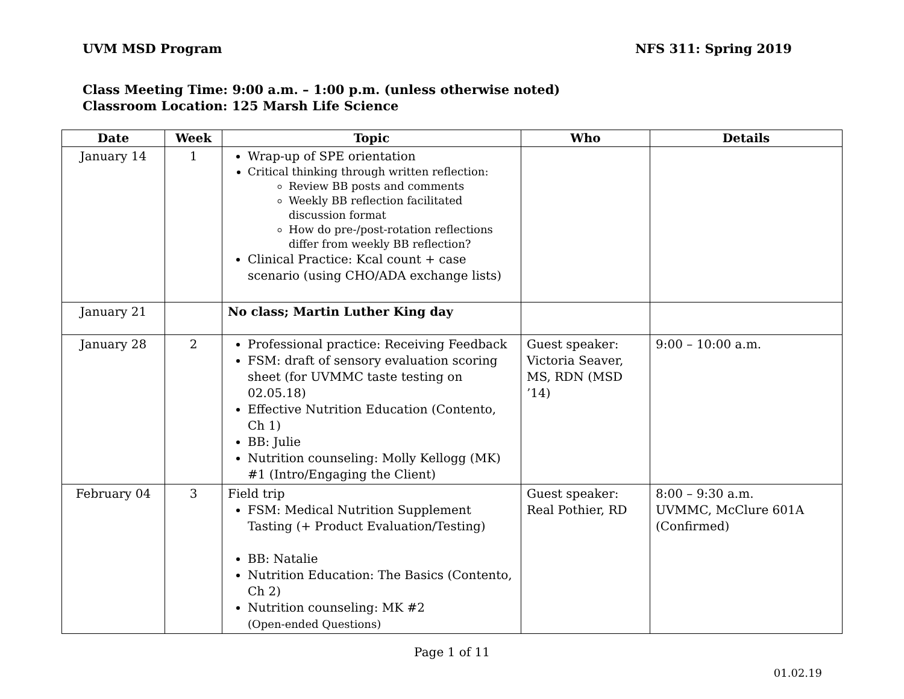UVM MSD Program NFS 311: Spring 2019
Class Meeting Time: 9:00 a.m. – 1:00 p.m. (unless otherwise noted)
Classroom Location: 125 Marsh Life Science
| Date | Week | Topic | Who | Details |
| --- | --- | --- | --- | --- |
| January 14 | 1 | Wrap-up of SPE orientation Critical thinking through written reflection: Review BB posts and comments Weekly BB reflection facilitated discussion format How do pre-/post-rotation reflections differ from weekly BB reflection? Clinical Practice: Kcal count + case scenario (using CHO/ADA exchange lists) | | |
| January 21 | | No class; Martin Luther King day | | |
| January 28 | 2 | Professional practice: Receiving Feedback FSM: draft of sensory evaluation scoring sheet (for UVMMC taste testing on 02.05.18) Effective Nutrition Education (Contento, Ch 1) BB: Julie Nutrition counseling: Molly Kellogg (MK) #1 (Intro/Engaging the Client) | Guest speaker: Victoria Seaver, MS, RDN (MSD ’14) | 9:00 – 10:00 a.m. |
| February 04 | 3 | Field trip FSM: Medical Nutrition Supplement Tasting (+ Product Evaluation/Testing) BB: Natalie Nutrition Education: The Basics (Contento, Ch 2) Nutrition counseling: MK #2 (Open-ended Questions) | Guest speaker: Real Pothier, RD | 8:00 – 9:30 a.m. UVMMC, McClure 601A (Confirmed) |
Page 1 of 11
01.02.19